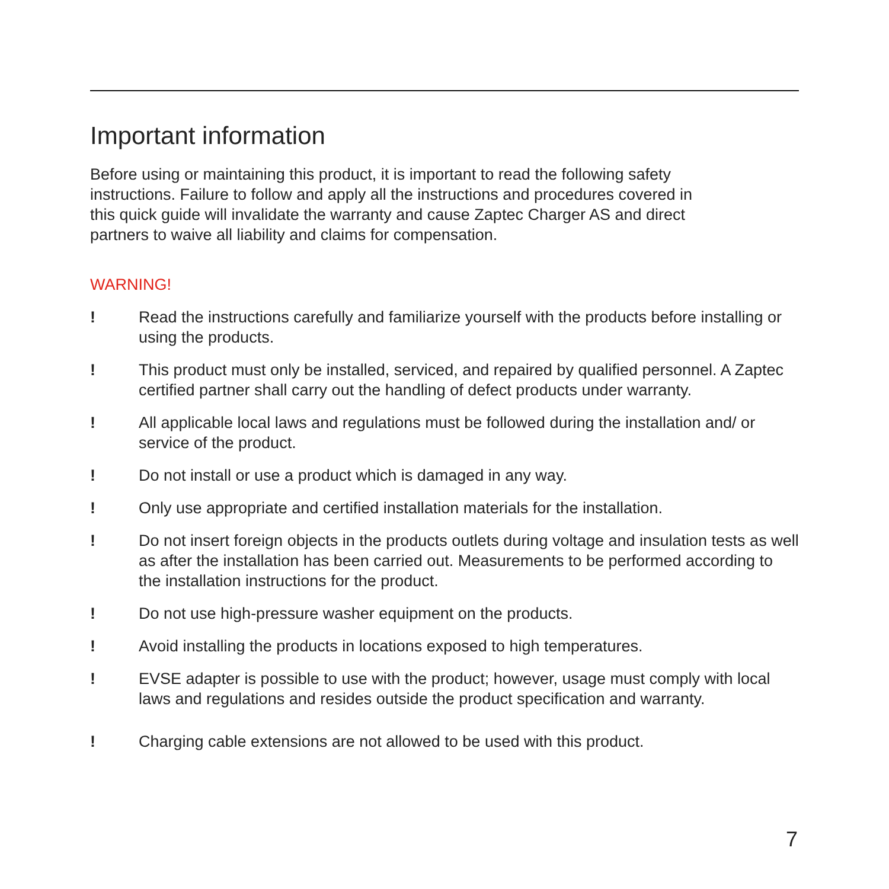Important information
Before using or maintaining this product, it is important to read the following safety instructions. Failure to follow and apply all the instructions and procedures covered in this quick guide will invalidate the warranty and cause Zaptec Charger AS and direct partners to waive all liability and claims for compensation.
WARNING!
! Read the instructions carefully and familiarize yourself with the products before installing or using the products.
! This product must only be installed, serviced, and repaired by qualified personnel. A Zaptec certified partner shall carry out the handling of defect products under warranty.
! All applicable local laws and regulations must be followed during the installation and/ or service of the product.
! Do not install or use a product which is damaged in any way.
! Only use appropriate and certified installation materials for the installation.
! Do not insert foreign objects in the products outlets during voltage and insulation tests as well as after the installation has been carried out. Measurements to be performed according to the installation instructions for the product.
! Do not use high-pressure washer equipment on the products.
! Avoid installing the products in locations exposed to high temperatures.
! EVSE adapter is possible to use with the product; however, usage must comply with local laws and regulations and resides outside the product specification and warranty.
! Charging cable extensions are not allowed to be used with this product.
7